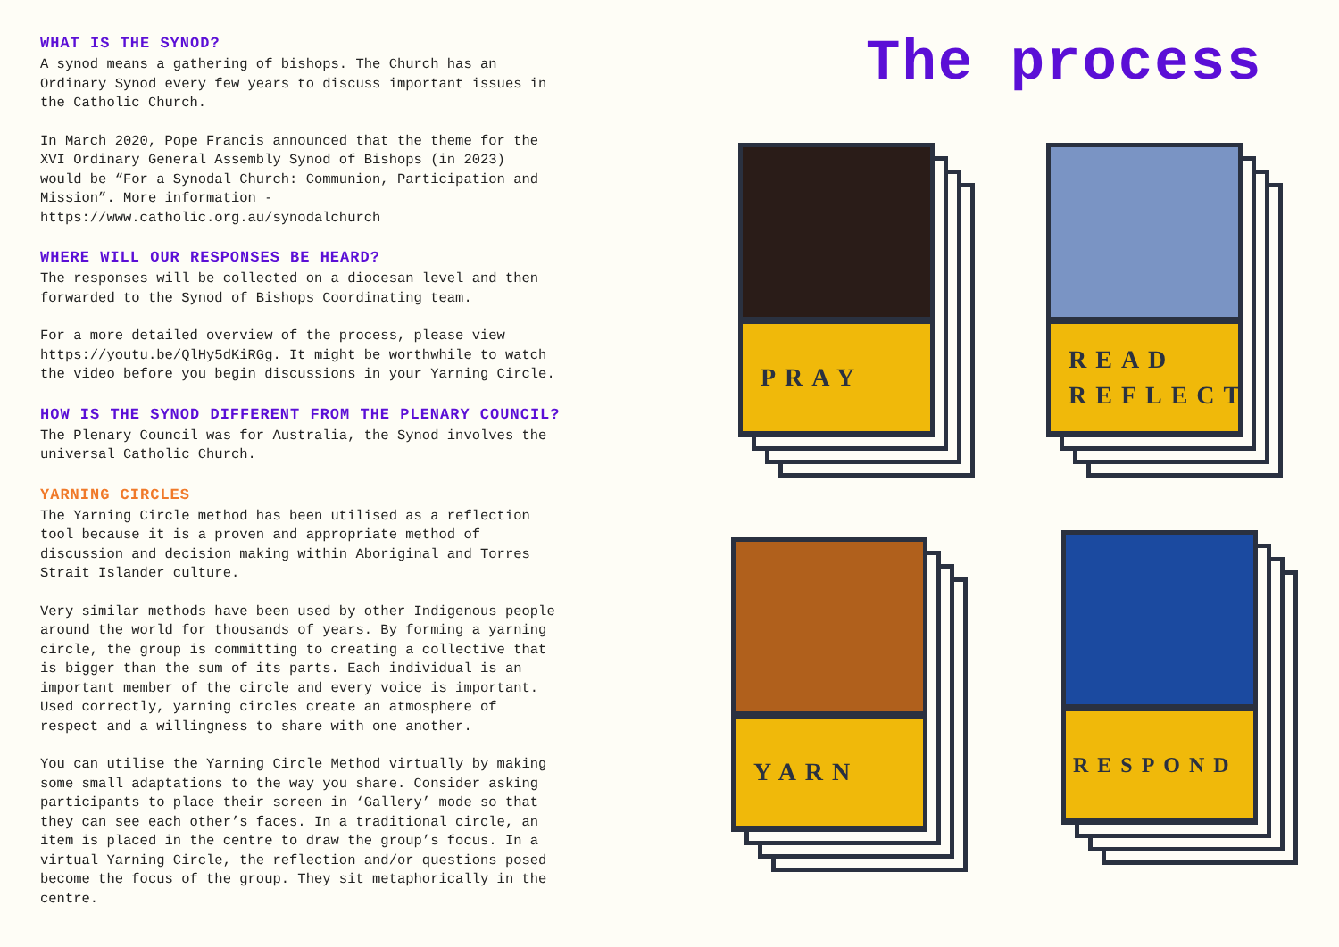WHAT IS THE SYNOD?
A synod means a gathering of bishops. The Church has an Ordinary Synod every few years to discuss important issues in the Catholic Church.
In March 2020, Pope Francis announced that the theme for the XVI Ordinary General Assembly Synod of Bishops (in 2023) would be “For a Synodal Church: Communion, Participation and Mission”. More information - https://www.catholic.org.au/synodalchurch
WHERE WILL OUR RESPONSES BE HEARD?
The responses will be collected on a diocesan level and then forwarded to the Synod of Bishops Coordinating team.
For a more detailed overview of the process, please view https://youtu.be/QlHy5dKiRGg. It might be worthwhile to watch the video before you begin discussions in your Yarning Circle.
HOW IS THE SYNOD DIFFERENT FROM THE PLENARY COUNCIL?
The Plenary Council was for Australia, the Synod involves the universal Catholic Church.
YARNING CIRCLES
The Yarning Circle method has been utilised as a reflection tool because it is a proven and appropriate method of discussion and decision making within Aboriginal and Torres Strait Islander culture.
Very similar methods have been used by other Indigenous people around the world for thousands of years. By forming a yarning circle, the group is committing to creating a collective that is bigger than the sum of its parts. Each individual is an important member of the circle and every voice is important. Used correctly, yarning circles create an atmosphere of respect and a willingness to share with one another.
You can utilise the Yarning Circle Method virtually by making some small adaptations to the way you share. Consider asking participants to place their screen in ‘Gallery’ mode so that they can see each other’s faces. In a traditional circle, an item is placed in the centre to draw the group’s focus. In a virtual Yarning Circle, the reflection and/or questions posed become the focus of the group. They sit metaphorically in the centre.
The process
PRAY
READ
REFLECT
YARN RESPOND